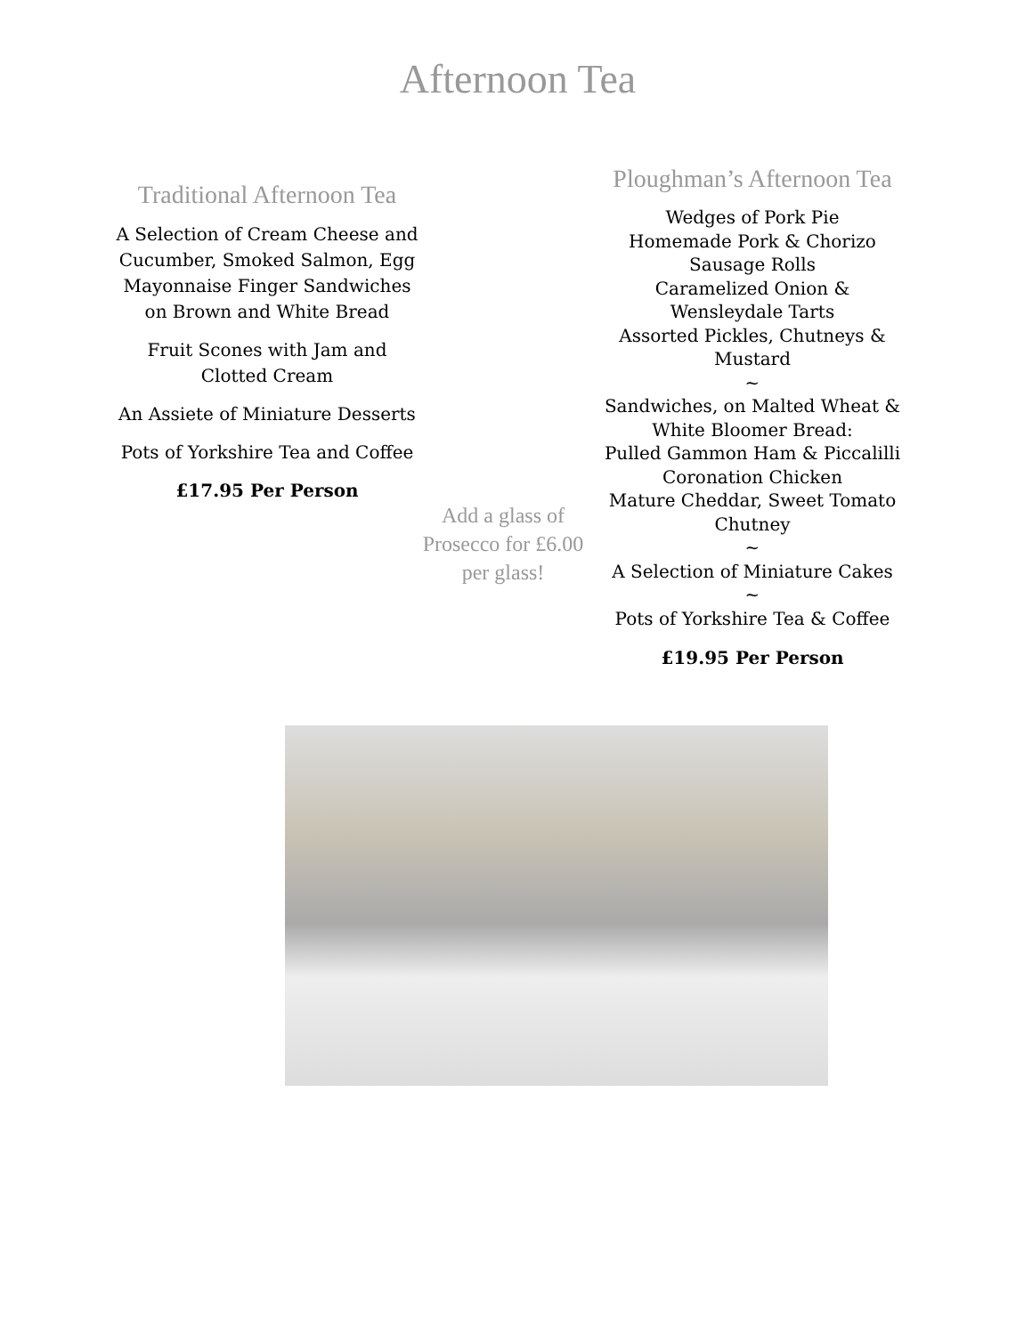Afternoon Tea
Traditional Afternoon Tea
A Selection of Cream Cheese and Cucumber, Smoked Salmon, Egg Mayonnaise Finger Sandwiches on Brown and White Bread
Fruit Scones with Jam and Clotted Cream
An Assiete of Miniature Desserts
Pots of Yorkshire Tea and Coffee
£17.95 Per Person
Add a glass of Prosecco for £6.00 per glass!
Ploughman’s Afternoon Tea
Wedges of Pork Pie
Homemade Pork & Chorizo
Sausage Rolls
Caramelized Onion &
Wensleydale Tarts
Assorted Pickles, Chutneys &
Mustard
~
Sandwiches, on Malted Wheat &
White Bloomer Bread:
Pulled Gammon Ham & Piccalilli
Coronation Chicken
Mature Cheddar, Sweet Tomato
Chutney
~
A Selection of Miniature Cakes
~
Pots of Yorkshire Tea & Coffee
£19.95 Per Person